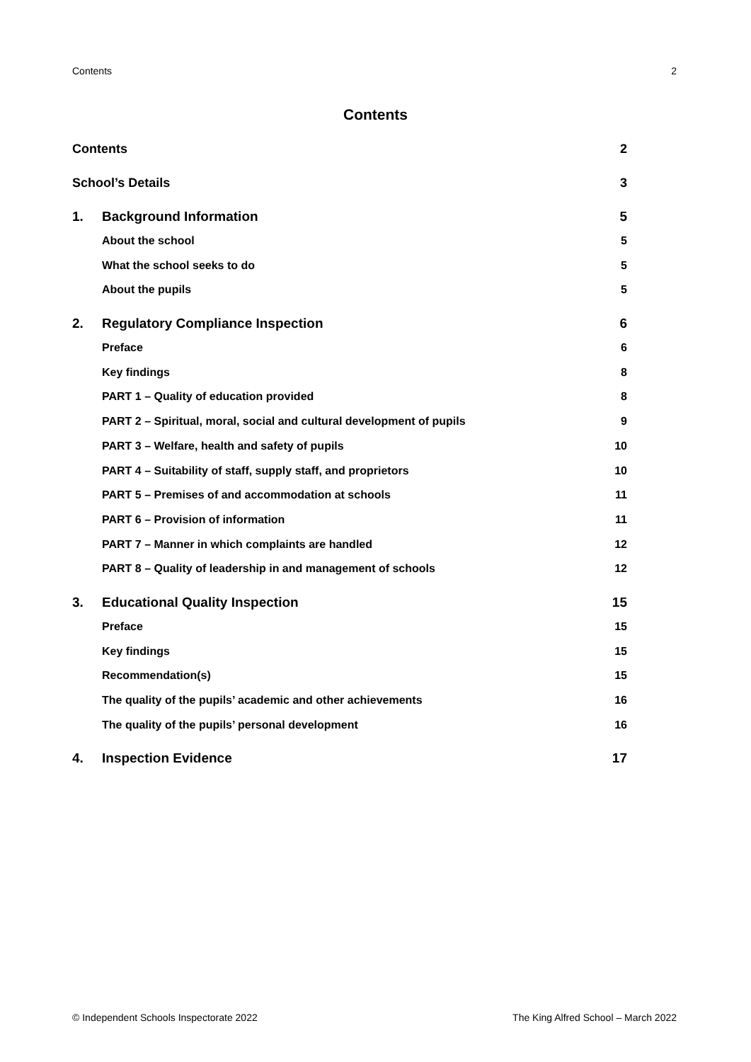Contents 2
Contents
Contents 2
School’s Details 3
1. Background Information 5
About the school 5
What the school seeks to do 5
About the pupils 5
2. Regulatory Compliance Inspection 6
Preface 6
Key findings 8
PART 1 – Quality of education provided 8
PART 2 – Spiritual, moral, social and cultural development of pupils 9
PART 3 – Welfare, health and safety of pupils 10
PART 4 – Suitability of staff, supply staff, and proprietors 10
PART 5 – Premises of and accommodation at schools 11
PART 6 – Provision of information 11
PART 7 – Manner in which complaints are handled 12
PART 8 – Quality of leadership in and management of schools 12
3. Educational Quality Inspection 15
Preface 15
Key findings 15
Recommendation(s) 15
The quality of the pupils’ academic and other achievements 16
The quality of the pupils’ personal development 16
4. Inspection Evidence 17
© Independent Schools Inspectorate 2022 The King Alfred School – March 2022